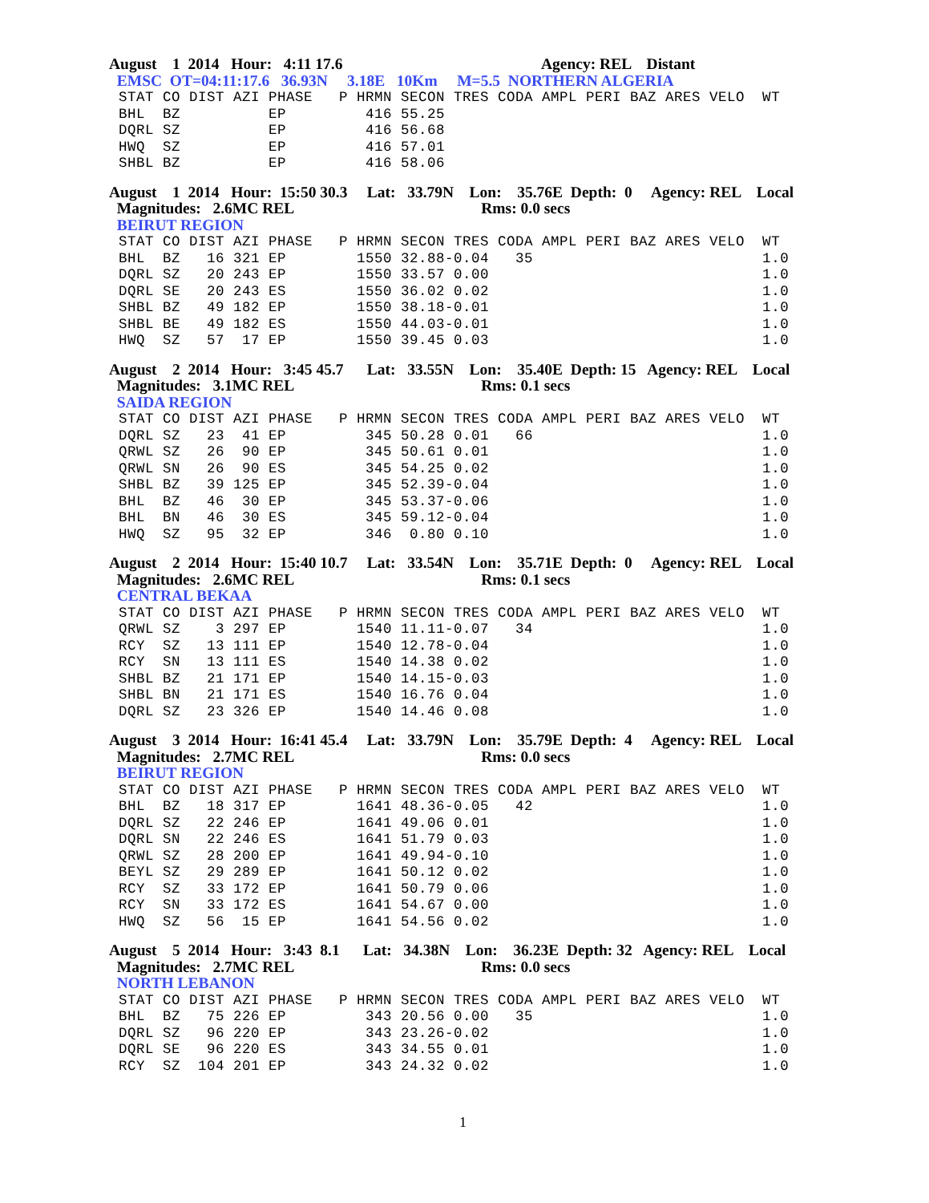August 1 2014 Hour: 4:11 17.6 Agency: REL Distant
EMSC OT=04:11:17.6 36.93N 3.18E 10Km M=5.5 NORTHERN ALGERIA
STAT CO DIST AZI PHASE   P HRMN SECON TRES CODA AMPL PERI BAZ ARES VELO  WT
BHL  BZ          EP         416 55.25
DQRL SZ          EP         416 56.68
HWQ  SZ          EP         416 57.01
SHBL BZ          EP         416 58.06
August 1 2014 Hour: 15:50 30.3 Lat: 33.79N Lon: 35.76E Depth: 0 Agency: REL Local
Magnitudes: 2.6MC REL Rms: 0.0 secs
BEIRUT REGION
STAT CO DIST AZI PHASE   P HRMN SECON TRES CODA AMPL PERI BAZ ARES VELO  WT
BHL  BZ   16 321 EP        1550 32.88-0.04   35                          1.0
DQRL SZ   20 243 EP        1550 33.57 0.00                               1.0
DQRL SE   20 243 ES        1550 36.02 0.02                               1.0
SHBL BZ   49 182 EP        1550 38.18-0.01                               1.0
SHBL BE   49 182 ES        1550 44.03-0.01                               1.0
HWQ  SZ   57  17 EP        1550 39.45 0.03                               1.0
August 2 2014 Hour: 3:45 45.7 Lat: 33.55N Lon: 35.40E Depth: 15 Agency: REL Local
Magnitudes: 3.1MC REL Rms: 0.1 secs
SAIDA REGION
STAT CO DIST AZI PHASE   P HRMN SECON TRES CODA AMPL PERI BAZ ARES VELO  WT
DQRL SZ   23  41 EP         345 50.28 0.01   66                          1.0
QRWL SZ   26  90 EP         345 50.61 0.01                               1.0
QRWL SN   26  90 ES         345 54.25 0.02                               1.0
SHBL BZ   39 125 EP         345 52.39-0.04                               1.0
BHL  BZ   46  30 EP         345 53.37-0.06                               1.0
BHL  BN   46  30 ES         345 59.12-0.04                               1.0
HWQ  SZ   95  32 EP         346  0.80 0.10                               1.0
August 2 2014 Hour: 15:40 10.7 Lat: 33.54N Lon: 35.71E Depth: 0 Agency: REL Local
Magnitudes: 2.6MC REL Rms: 0.1 secs
CENTRAL BEKAA
STAT CO DIST AZI PHASE   P HRMN SECON TRES CODA AMPL PERI BAZ ARES VELO  WT
QRWL SZ    3 297 EP        1540 11.11-0.07   34                          1.0
RCY  SZ   13 111 EP        1540 12.78-0.04                               1.0
RCY  SN   13 111 ES        1540 14.38 0.02                               1.0
SHBL BZ   21 171 EP        1540 14.15-0.03                               1.0
SHBL BN   21 171 ES        1540 16.76 0.04                               1.0
DQRL SZ   23 326 EP        1540 14.46 0.08                               1.0
August 3 2014 Hour: 16:41 45.4 Lat: 33.79N Lon: 35.79E Depth: 4 Agency: REL Local
Magnitudes: 2.7MC REL Rms: 0.0 secs
BEIRUT REGION
STAT CO DIST AZI PHASE   P HRMN SECON TRES CODA AMPL PERI BAZ ARES VELO  WT
BHL  BZ   18 317 EP        1641 48.36-0.05   42                          1.0
DQRL SZ   22 246 EP        1641 49.06 0.01                               1.0
DQRL SN   22 246 ES        1641 51.79 0.03                               1.0
QRWL SZ   28 200 EP        1641 49.94-0.10                               1.0
BEYL SZ   29 289 EP        1641 50.12 0.02                               1.0
RCY  SZ   33 172 EP        1641 50.79 0.06                               1.0
RCY  SN   33 172 ES        1641 54.67 0.00                               1.0
HWQ  SZ   56  15 EP        1641 54.56 0.02                               1.0
August 5 2014 Hour: 3:43 8.1 Lat: 34.38N Lon: 36.23E Depth: 32 Agency: REL Local
Magnitudes: 2.7MC REL Rms: 0.0 secs
NORTH LEBANON
STAT CO DIST AZI PHASE   P HRMN SECON TRES CODA AMPL PERI BAZ ARES VELO  WT
BHL  BZ   75 226 EP         343 20.56 0.00   35                          1.0
DQRL SZ   96 220 EP         343 23.26-0.02                               1.0
DQRL SE   96 220 ES         343 34.55 0.01                               1.0
RCY  SZ  104 201 EP         343 24.32 0.02                               1.0
1